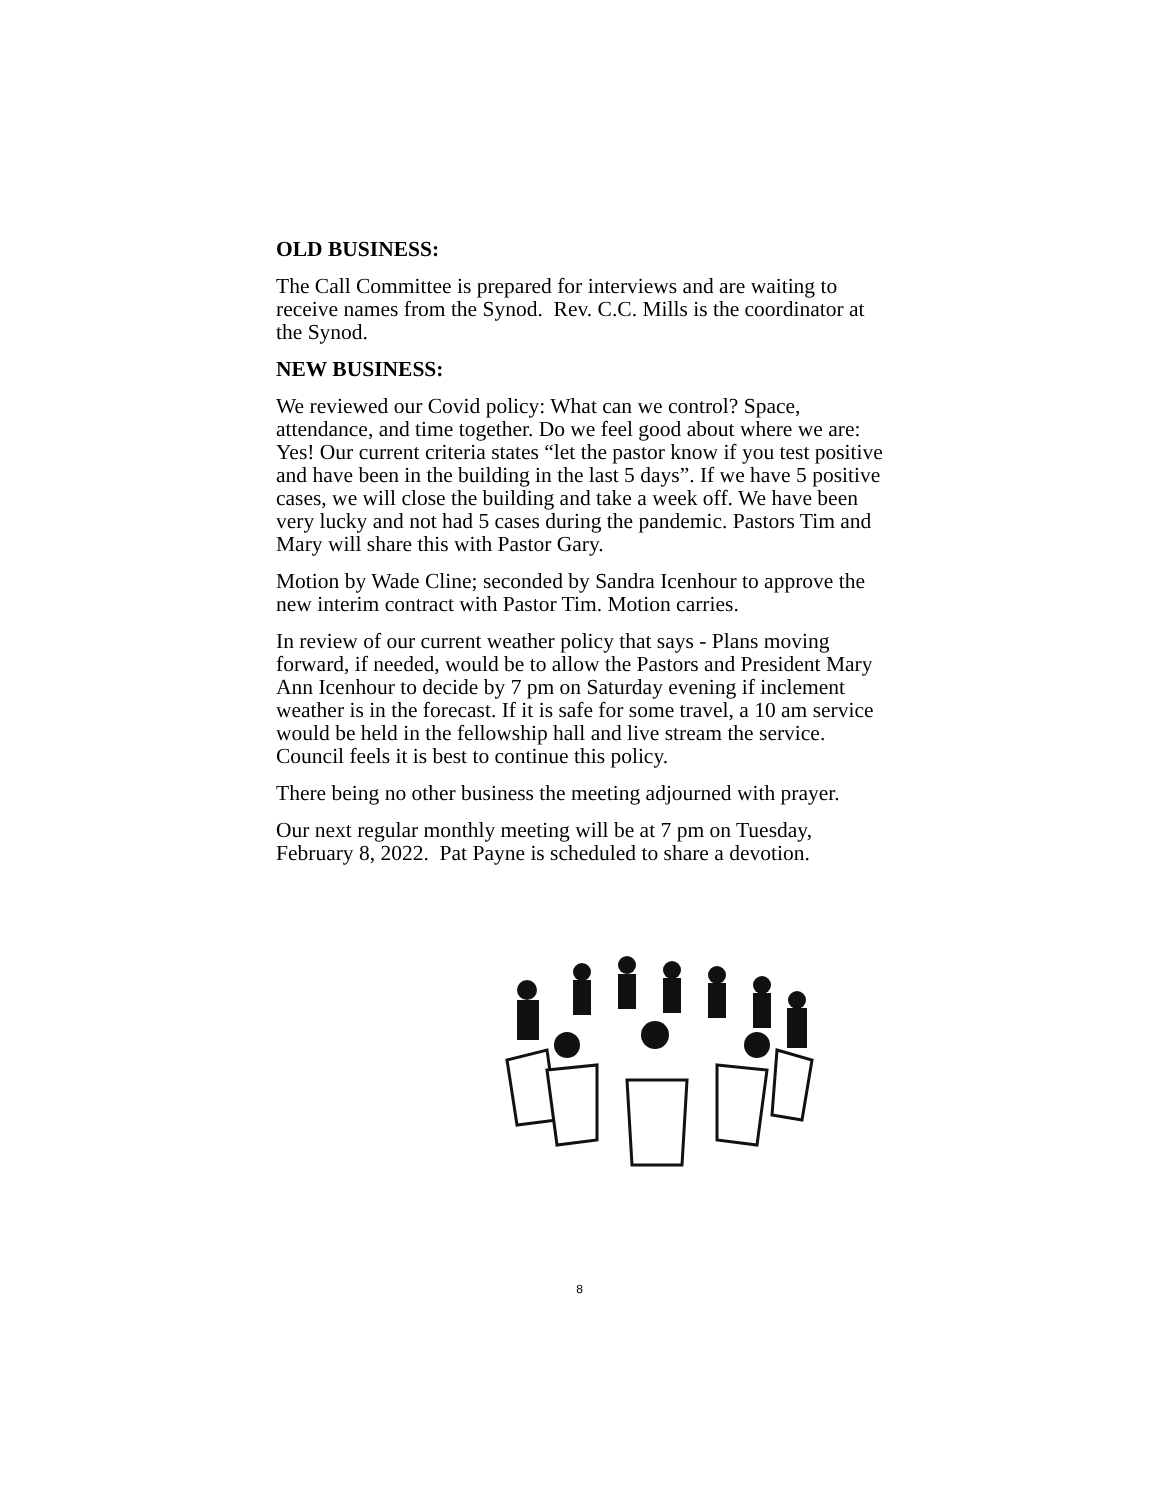OLD BUSINESS:
The Call Committee is prepared for interviews and are waiting to receive names from the Synod. Rev. C.C. Mills is the coordinator at the Synod.
NEW BUSINESS:
We reviewed our Covid policy: What can we control? Space, attendance, and time together. Do we feel good about where we are: Yes! Our current criteria states “let the pastor know if you test positive and have been in the building in the last 5 days”. If we have 5 positive cases, we will close the building and take a week off. We have been very lucky and not had 5 cases during the pandemic. Pastors Tim and Mary will share this with Pastor Gary.
Motion by Wade Cline; seconded by Sandra Icenhour to approve the new interim contract with Pastor Tim. Motion carries.
In review of our current weather policy that says - Plans moving forward, if needed, would be to allow the Pastors and President Mary Ann Icenhour to decide by 7 pm on Saturday evening if inclement weather is in the forecast. If it is safe for some travel, a 10 am service would be held in the fellowship hall and live stream the service. Council feels it is best to continue this policy.
There being no other business the meeting adjourned with prayer.
Our next regular monthly meeting will be at 7 pm on Tuesday, February 8, 2022. Pat Payne is scheduled to share a devotion.
8